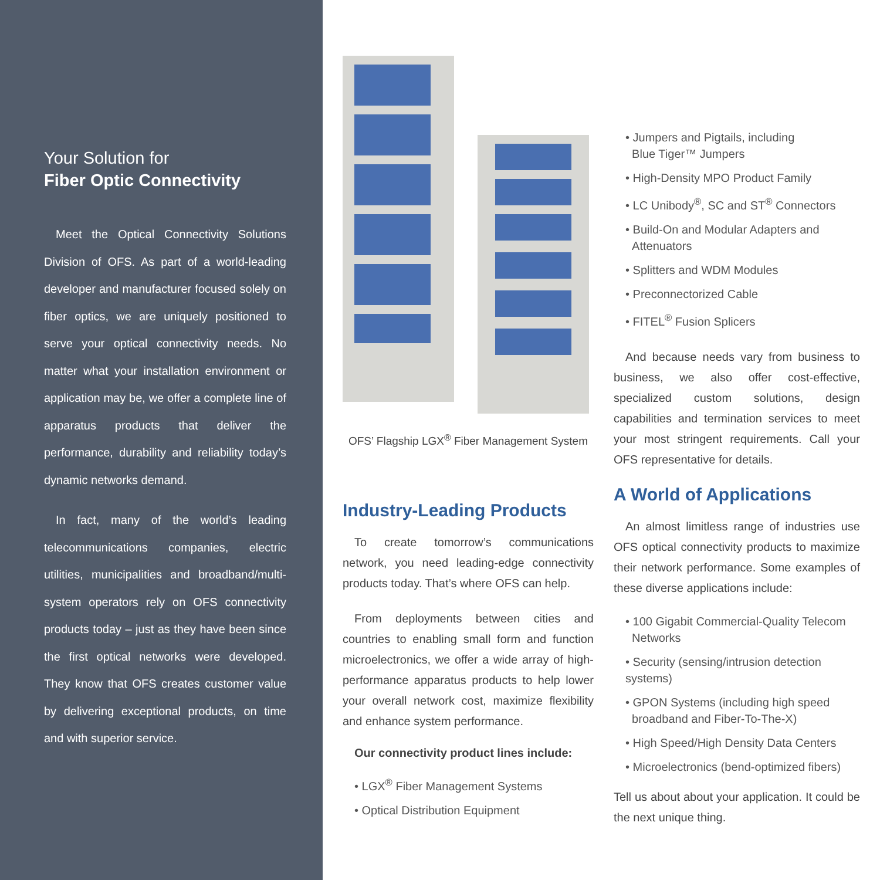Your Solution for
Fiber Optic Connectivity
Meet the Optical Connectivity Solutions Division of OFS. As part of a world-leading developer and manufacturer focused solely on fiber optics, we are uniquely positioned to serve your optical connectivity needs. No matter what your installation environment or application may be, we offer a complete line of apparatus products that deliver the performance, durability and reliability today’s dynamic networks demand.
In fact, many of the world’s leading telecommunications companies, electric utilities, municipalities and broadband/multi-system operators rely on OFS connectivity products today – just as they have been since the first optical networks were developed. They know that OFS creates customer value by delivering exceptional products, on time and with superior service.
OFS’ Flagship LGX<sup>®</sup> Fiber Management System
Industry-Leading Products
To create tomorrow’s communications network, you need leading-edge connectivity products today. That’s where OFS can help.
From deployments between cities and countries to enabling small form and function microelectronics, we offer a wide array of high-performance apparatus products to help lower your overall network cost, maximize flexibility and enhance system performance.
Our connectivity product lines include:
• LGX<sup>®</sup> Fiber Management Systems
• Optical Distribution Equipment
• Jumpers and Pigtails, including
Blue Tiger™ Jumpers
• High-Density MPO Product Family
• LC Unibody<sup>®</sup>, SC and ST<sup>®</sup> Connectors
• Build-On and Modular Adapters and
Attenuators
• Splitters and WDM Modules
• Preconnectorized Cable
• FITEL<sup>®</sup> Fusion Splicers
And because needs vary from business to business, we also offer cost-effective, specialized custom solutions, design capabilities and termination services to meet your most stringent requirements. Call your OFS representative for details.
A World of Applications
An almost limitless range of industries use OFS optical connectivity products to maximize their network performance. Some examples of these diverse applications include:
• 100 Gigabit Commercial-Quality Telecom
Networks
• Security (sensing/intrusion detection systems)
• GPON Systems (including high speed
broadband and Fiber-To-The-X)
• High Speed/High Density Data Centers
• Microelectronics (bend-optimized fibers)
Tell us about about your application. It could be the next unique thing.